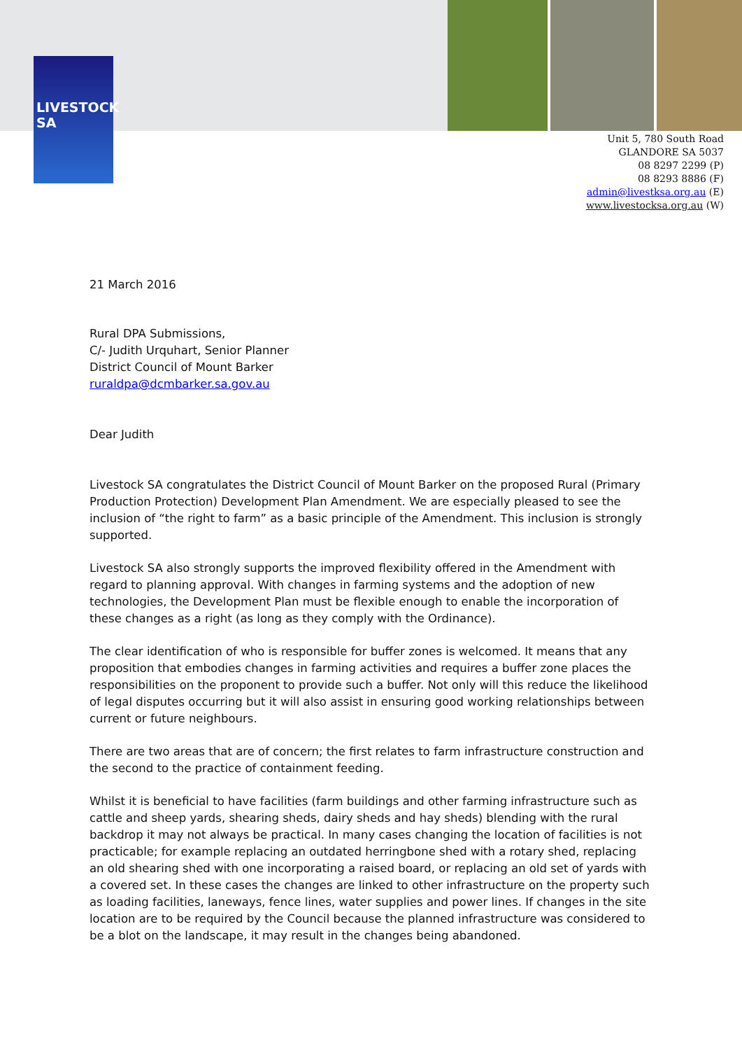LIVESTOCK
SA
Unit 5, 780 South Road
GLANDORE SA 5037
08 8297 2299 (P)
08 8293 8886 (F)
admin@livestksa.org.au (E)
www.livestocksa.org.au (W)
21 March 2016
Rural DPA Submissions,
C/- Judith Urquhart, Senior Planner
District Council of Mount Barker
ruraldpa@dcmbarker.sa.gov.au
Dear Judith
Livestock SA congratulates the District Council of Mount Barker on the proposed Rural (Primary Production Protection) Development Plan Amendment. We are especially pleased to see the inclusion of “the right to farm” as a basic principle of the Amendment. This inclusion is strongly supported.
Livestock SA also strongly supports the improved flexibility offered in the Amendment with regard to planning approval. With changes in farming systems and the adoption of new technologies, the Development Plan must be flexible enough to enable the incorporation of these changes as a right (as long as they comply with the Ordinance).
The clear identification of who is responsible for buffer zones is welcomed. It means that any proposition that embodies changes in farming activities and requires a buffer zone places the responsibilities on the proponent to provide such a buffer. Not only will this reduce the likelihood of legal disputes occurring but it will also assist in ensuring good working relationships between current or future neighbours.
There are two areas that are of concern; the first relates to farm infrastructure construction and the second to the practice of containment feeding.
Whilst it is beneficial to have facilities (farm buildings and other farming infrastructure such as cattle and sheep yards, shearing sheds, dairy sheds and hay sheds) blending with the rural backdrop it may not always be practical. In many cases changing the location of facilities is not practicable; for example replacing an outdated herringbone shed with a rotary shed, replacing an old shearing shed with one incorporating a raised board, or replacing an old set of yards with a covered set. In these cases the changes are linked to other infrastructure on the property such as loading facilities, laneways, fence lines, water supplies and power lines. If changes in the site location are to be required by the Council because the planned infrastructure was considered to be a blot on the landscape, it may result in the changes being abandoned.